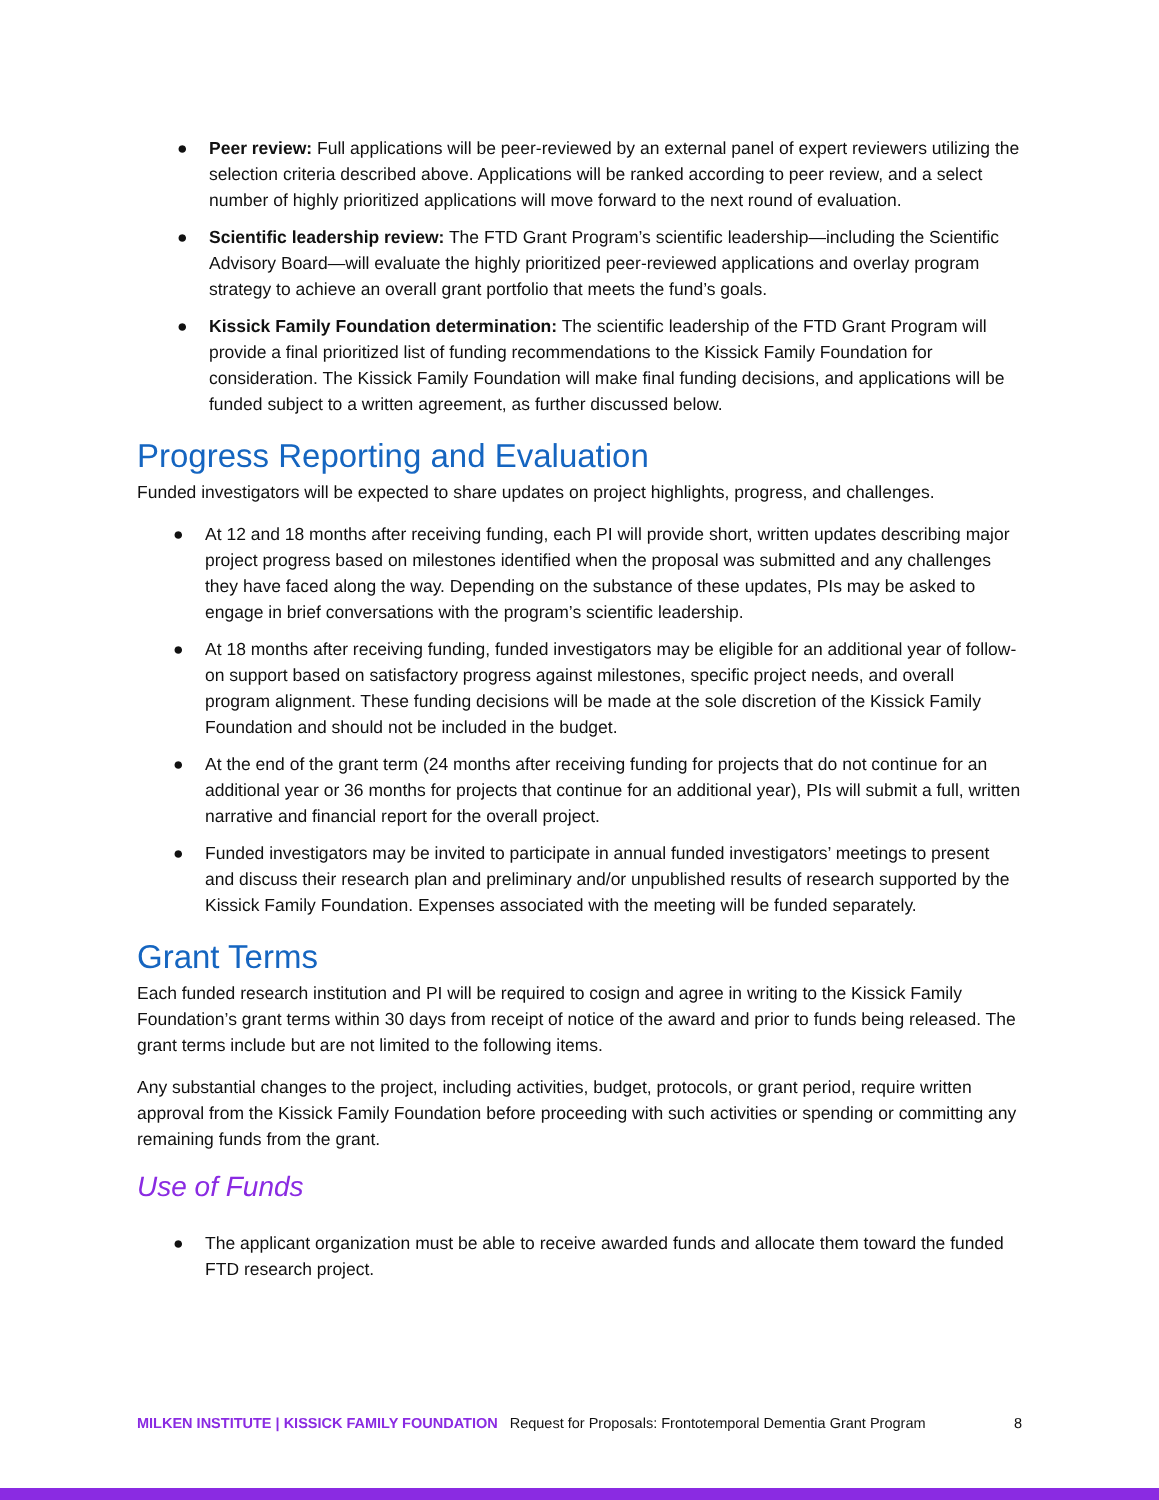● Peer review: Full applications will be peer-reviewed by an external panel of expert reviewers utilizing the selection criteria described above. Applications will be ranked according to peer review, and a select number of highly prioritized applications will move forward to the next round of evaluation.
● Scientific leadership review: The FTD Grant Program’s scientific leadership—including the Scientific Advisory Board—will evaluate the highly prioritized peer-reviewed applications and overlay program strategy to achieve an overall grant portfolio that meets the fund’s goals.
● Kissick Family Foundation determination: The scientific leadership of the FTD Grant Program will provide a final prioritized list of funding recommendations to the Kissick Family Foundation for consideration. The Kissick Family Foundation will make final funding decisions, and applications will be funded subject to a written agreement, as further discussed below.
Progress Reporting and Evaluation
Funded investigators will be expected to share updates on project highlights, progress, and challenges.
● At 12 and 18 months after receiving funding, each PI will provide short, written updates describing major project progress based on milestones identified when the proposal was submitted and any challenges they have faced along the way. Depending on the substance of these updates, PIs may be asked to engage in brief conversations with the program’s scientific leadership.
● At 18 months after receiving funding, funded investigators may be eligible for an additional year of follow-on support based on satisfactory progress against milestones, specific project needs, and overall program alignment. These funding decisions will be made at the sole discretion of the Kissick Family Foundation and should not be included in the budget.
● At the end of the grant term (24 months after receiving funding for projects that do not continue for an additional year or 36 months for projects that continue for an additional year), PIs will submit a full, written narrative and financial report for the overall project.
● Funded investigators may be invited to participate in annual funded investigators’ meetings to present and discuss their research plan and preliminary and/or unpublished results of research supported by the Kissick Family Foundation. Expenses associated with the meeting will be funded separately.
Grant Terms
Each funded research institution and PI will be required to cosign and agree in writing to the Kissick Family Foundation’s grant terms within 30 days from receipt of notice of the award and prior to funds being released. The grant terms include but are not limited to the following items.
Any substantial changes to the project, including activities, budget, protocols, or grant period, require written approval from the Kissick Family Foundation before proceeding with such activities or spending or committing any remaining funds from the grant.
Use of Funds
● The applicant organization must be able to receive awarded funds and allocate them toward the funded FTD research project.
MILKEN INSTITUTE | KISSICK FAMILY FOUNDATION Request for Proposals: Frontotemporal Dementia Grant Program 8